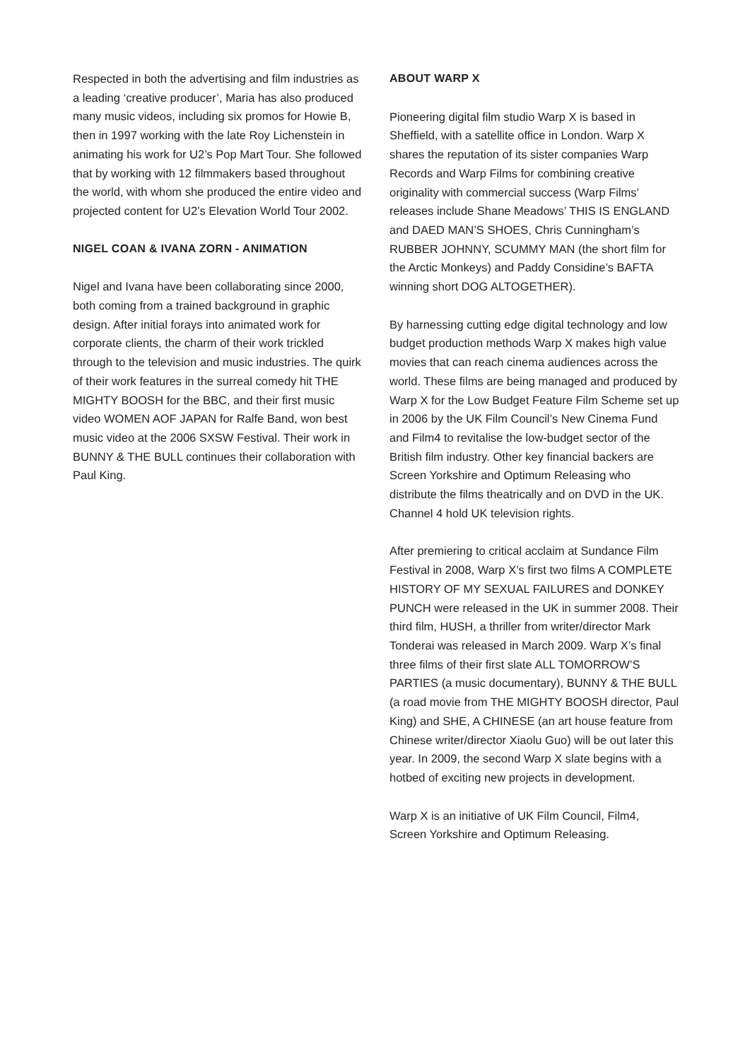Respected in both the advertising and film industries as a leading ‘creative producer’, Maria has also produced many music videos, including six promos for Howie B, then in 1997 working with the late Roy Lichenstein in animating his work for U2’s Pop Mart Tour. She followed that by working with 12 filmmakers based throughout the world, with whom she produced the entire video and projected content for U2’s Elevation World Tour 2002.
NIGEL COAN & IVANA ZORN - ANIMATION
Nigel and Ivana have been collaborating since 2000, both coming from a trained background in graphic design. After initial forays into animated work for corporate clients, the charm of their work trickled through to the television and music industries. The quirk of their work features in the surreal comedy hit THE MIGHTY BOOSH for the BBC, and their first music video WOMEN AOF JAPAN for Ralfe Band, won best music video at the 2006 SXSW Festival. Their work in BUNNY & THE BULL continues their collaboration with Paul King.
ABOUT WARP X
Pioneering digital film studio Warp X is based in Sheffield, with a satellite office in London. Warp X shares the reputation of its sister companies Warp Records and Warp Films for combining creative originality with commercial success (Warp Films’ releases include Shane Meadows’ THIS IS ENGLAND and DAED MAN’S SHOES, Chris Cunningham’s RUBBER JOHNNY, SCUMMY MAN (the short film for the Arctic Monkeys) and Paddy Considine’s BAFTA winning short DOG ALTOGETHER).
By harnessing cutting edge digital technology and low budget production methods Warp X makes high value movies that can reach cinema audiences across the world. These films are being managed and produced by Warp X for the Low Budget Feature Film Scheme set up in 2006 by the UK Film Council’s New Cinema Fund and Film4 to revitalise the low-budget sector of the British film industry. Other key financial backers are Screen Yorkshire and Optimum Releasing who distribute the films theatrically and on DVD in the UK. Channel 4 hold UK television rights.
After premiering to critical acclaim at Sundance Film Festival in 2008, Warp X’s first two films A COMPLETE HISTORY OF MY SEXUAL FAILURES and DONKEY PUNCH were released in the UK in summer 2008. Their third film, HUSH, a thriller from writer/director Mark Tonderai was released in March 2009. Warp X’s final three films of their first slate ALL TOMORROW’S PARTIES (a music documentary), BUNNY & THE BULL (a road movie from THE MIGHTY BOOSH director, Paul King) and SHE, A CHINESE (an art house feature from Chinese writer/director Xiaolu Guo) will be out later this year. In 2009, the second Warp X slate begins with a hotbed of exciting new projects in development.
Warp X is an initiative of UK Film Council, Film4, Screen Yorkshire and Optimum Releasing.